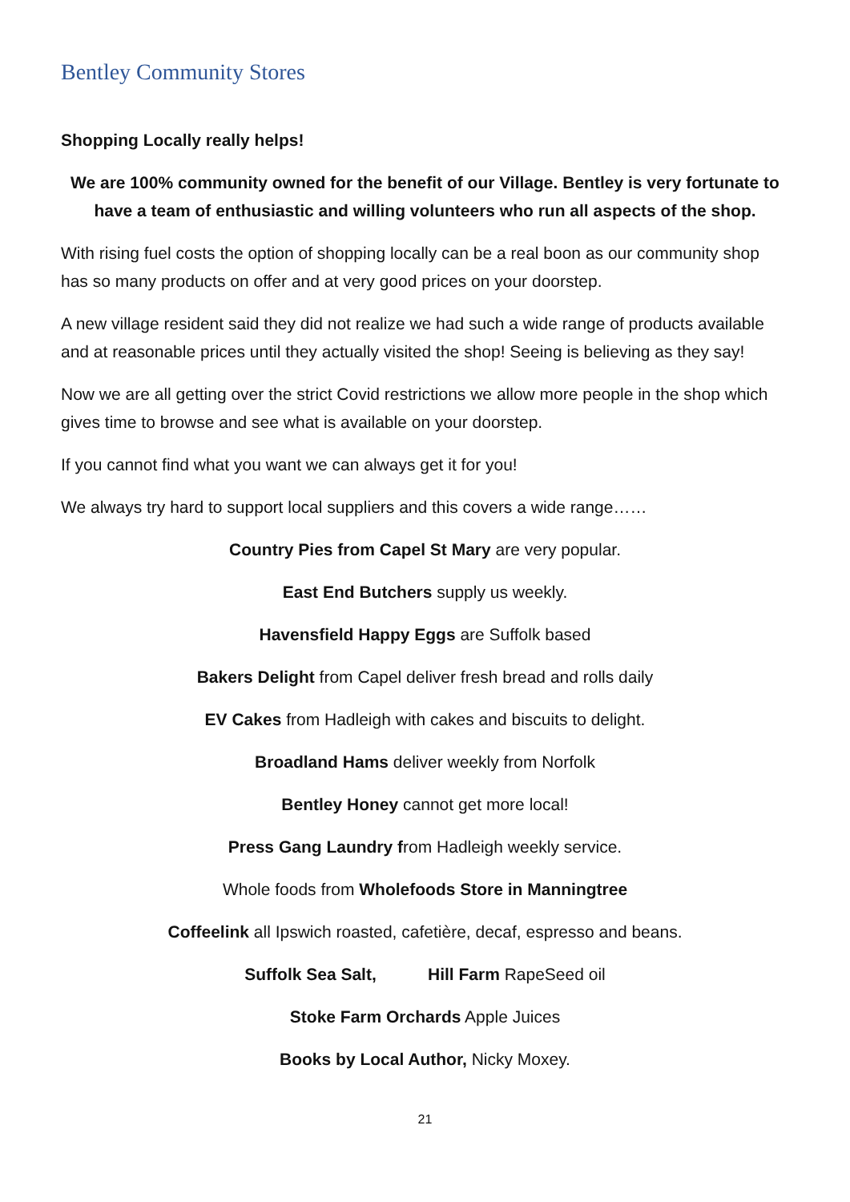Bentley Community Stores
Shopping Locally really helps!
We are 100% community owned for the benefit of our Village. Bentley is very fortunate to have a team of enthusiastic and willing volunteers who run all aspects of the shop.
With rising fuel costs the option of shopping locally can be a real boon as our community shop has so many products on offer and at very good prices on your doorstep.
A new village resident said they did not realize we had such a wide range of products available and at reasonable prices until they actually visited the shop! Seeing is believing as they say!
Now we are all getting over the strict Covid restrictions we allow more people in the shop which gives time to browse and see what is available on your doorstep.
If you cannot find what you want we can always get it for you!
We always try hard to support local suppliers and this covers a wide range……
Country Pies from Capel St Mary are very popular.
East End Butchers supply us weekly.
Havensfield Happy Eggs are Suffolk based
Bakers Delight from Capel deliver fresh bread and rolls daily
EV Cakes from Hadleigh with cakes and biscuits to delight.
Broadland Hams deliver weekly from Norfolk
Bentley Honey cannot get more local!
Press Gang Laundry from Hadleigh weekly service.
Whole foods from Wholefoods Store in Manningtree
Coffeelink all Ipswich roasted, cafetière, decaf, espresso and beans.
Suffolk Sea Salt, Hill Farm RapeSeed oil
Stoke Farm Orchards Apple Juices
Books by Local Author, Nicky Moxey.
21